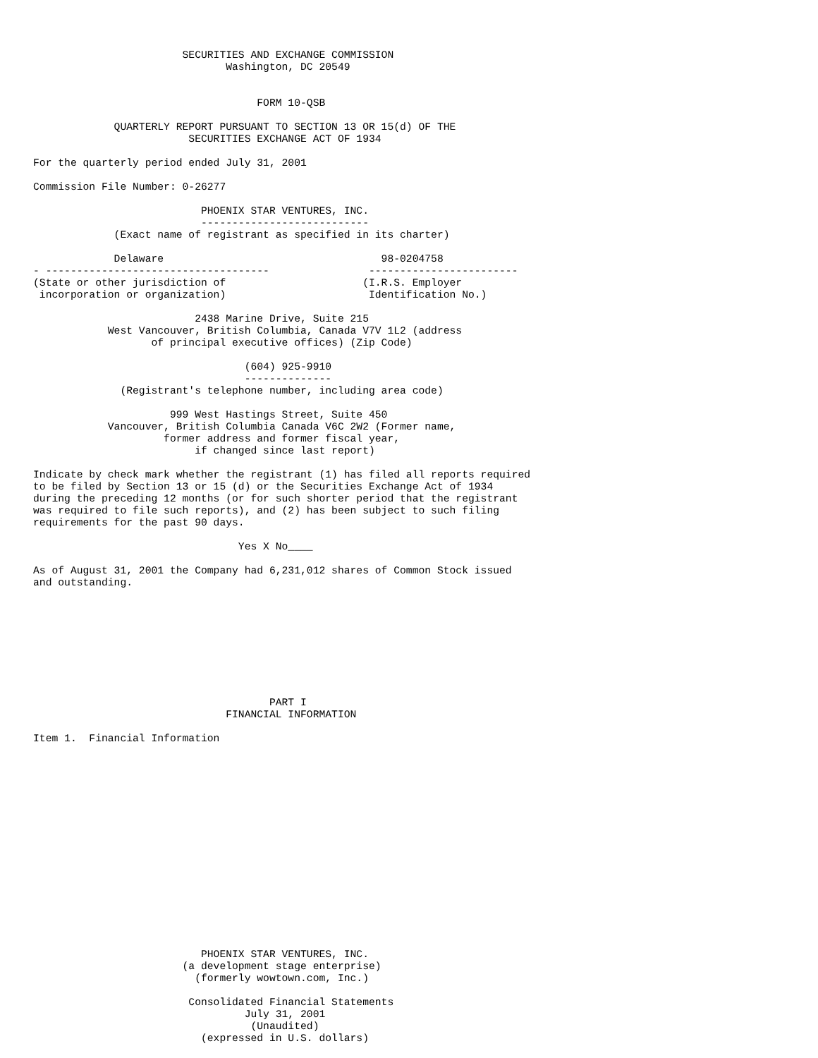SECURITIES AND EXCHANGE COMMISSION
                               Washington, DC 20549


                                    FORM 10-QSB

             QUARTERLY REPORT PURSUANT TO SECTION 13 OR 15(d) OF THE
                         SECURITIES EXCHANGE ACT OF 1934

For the quarterly period ended July 31, 2001

Commission File Number: 0-26277

                           PHOENIX STAR VENTURES, INC.
                           ---------------------------
             (Exact name of registrant as specified in its charter)

             Delaware                                   98-0204758
- ------------------------------------                ------------------------
(State or other jurisdiction of                      (I.R.S. Employer
 incorporation or organization)                       Identification No.)

                          2438 Marine Drive, Suite 215
            West Vancouver, British Columbia, Canada V7V 1L2 (address
                   of principal executive offices) (Zip Code)

                                  (604) 925-9910
                                  --------------
              (Registrant's telephone number, including area code)

                      999 West Hastings Street, Suite 450
            Vancouver, British Columbia Canada V6C 2W2 (Former name,
                     former address and former fiscal year,
                          if changed since last report)

Indicate by check mark whether the registrant (1) has filed all reports required
to be filed by Section 13 or 15 (d) or the Securities Exchange Act of 1934
during the preceding 12 months (or for such shorter period that the registrant
was required to file such reports), and (2) has been subject to such filing
requirements for the past 90 days.

                                 Yes X No____

As of August 31, 2001 the Company had 6,231,012 shares of Common Stock issued
and outstanding.









                                      PART I
                               FINANCIAL INFORMATION

Item 1.  Financial Information

















                           PHOENIX STAR VENTURES, INC.
                        (a development stage enterprise)
                          (formerly wowtown.com, Inc.)

                         Consolidated Financial Statements
                                  July 31, 2001
                                   (Unaudited)
                           (expressed in U.S. dollars)